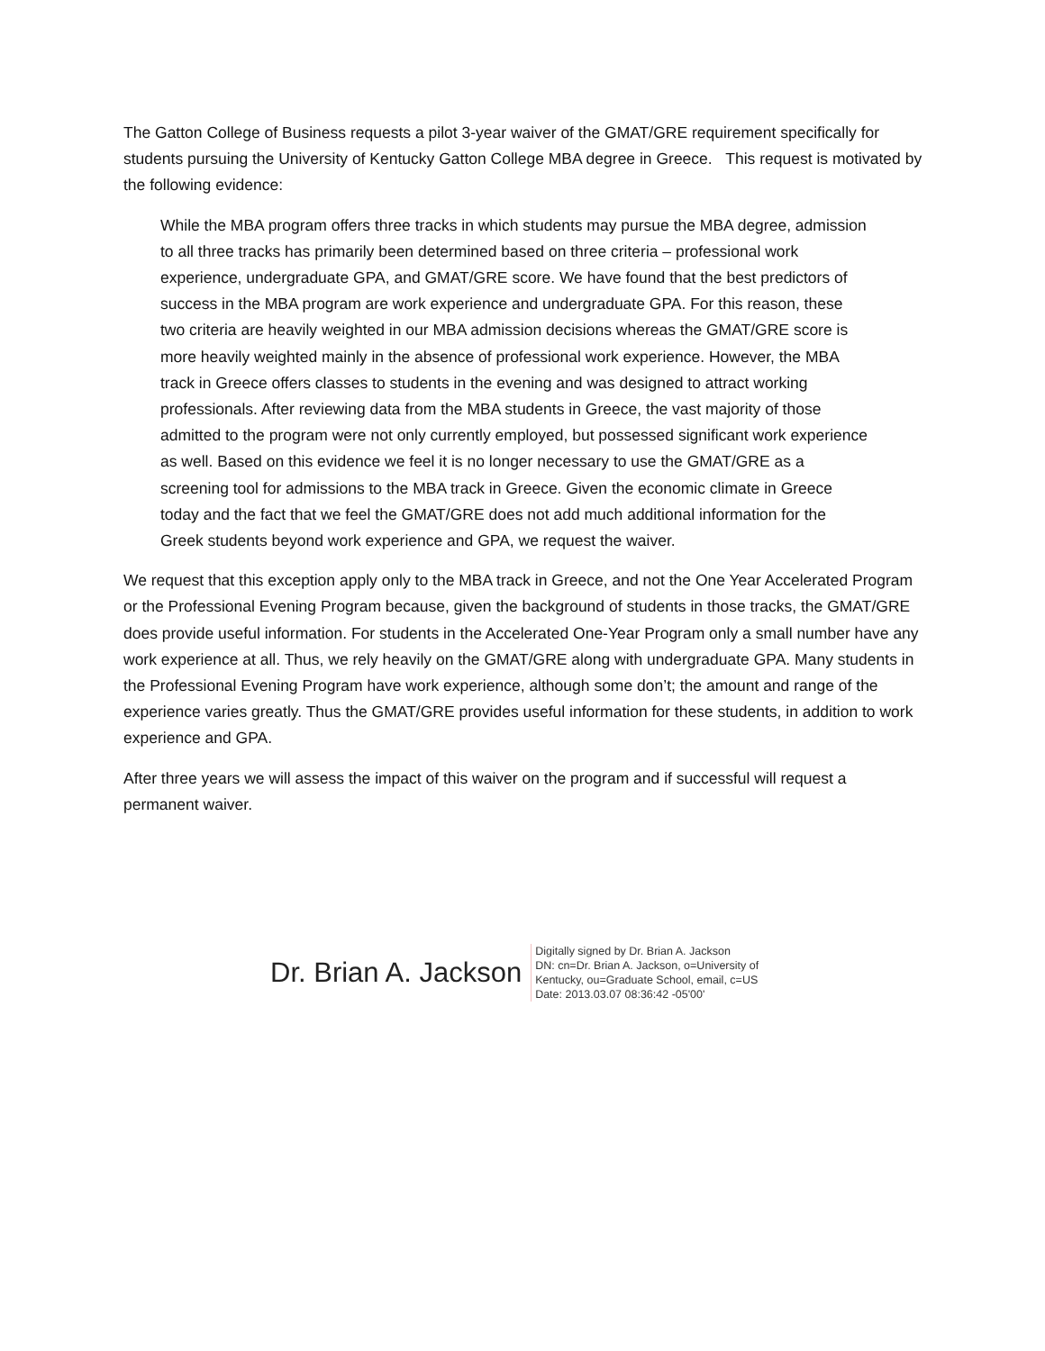The Gatton College of Business requests a pilot 3-year waiver of the GMAT/GRE requirement specifically for students pursuing the University of Kentucky Gatton College MBA degree in Greece. This request is motivated by the following evidence:
While the MBA program offers three tracks in which students may pursue the MBA degree, admission to all three tracks has primarily been determined based on three criteria – professional work experience, undergraduate GPA, and GMAT/GRE score. We have found that the best predictors of success in the MBA program are work experience and undergraduate GPA. For this reason, these two criteria are heavily weighted in our MBA admission decisions whereas the GMAT/GRE score is more heavily weighted mainly in the absence of professional work experience. However, the MBA track in Greece offers classes to students in the evening and was designed to attract working professionals. After reviewing data from the MBA students in Greece, the vast majority of those admitted to the program were not only currently employed, but possessed significant work experience as well. Based on this evidence we feel it is no longer necessary to use the GMAT/GRE as a screening tool for admissions to the MBA track in Greece. Given the economic climate in Greece today and the fact that we feel the GMAT/GRE does not add much additional information for the Greek students beyond work experience and GPA, we request the waiver.
We request that this exception apply only to the MBA track in Greece, and not the One Year Accelerated Program or the Professional Evening Program because, given the background of students in those tracks, the GMAT/GRE does provide useful information. For students in the Accelerated One-Year Program only a small number have any work experience at all. Thus, we rely heavily on the GMAT/GRE along with undergraduate GPA. Many students in the Professional Evening Program have work experience, although some don’t; the amount and range of the experience varies greatly. Thus the GMAT/GRE provides useful information for these students, in addition to work experience and GPA.
After three years we will assess the impact of this waiver on the program and if successful will request a permanent waiver.
Dr. Brian A. Jackson
Digitally signed by Dr. Brian A. Jackson
DN: cn=Dr. Brian A. Jackson, o=University of
Kentucky, ou=Graduate School, email, c=US
Date: 2013.03.07 08:36:42 -05'00'